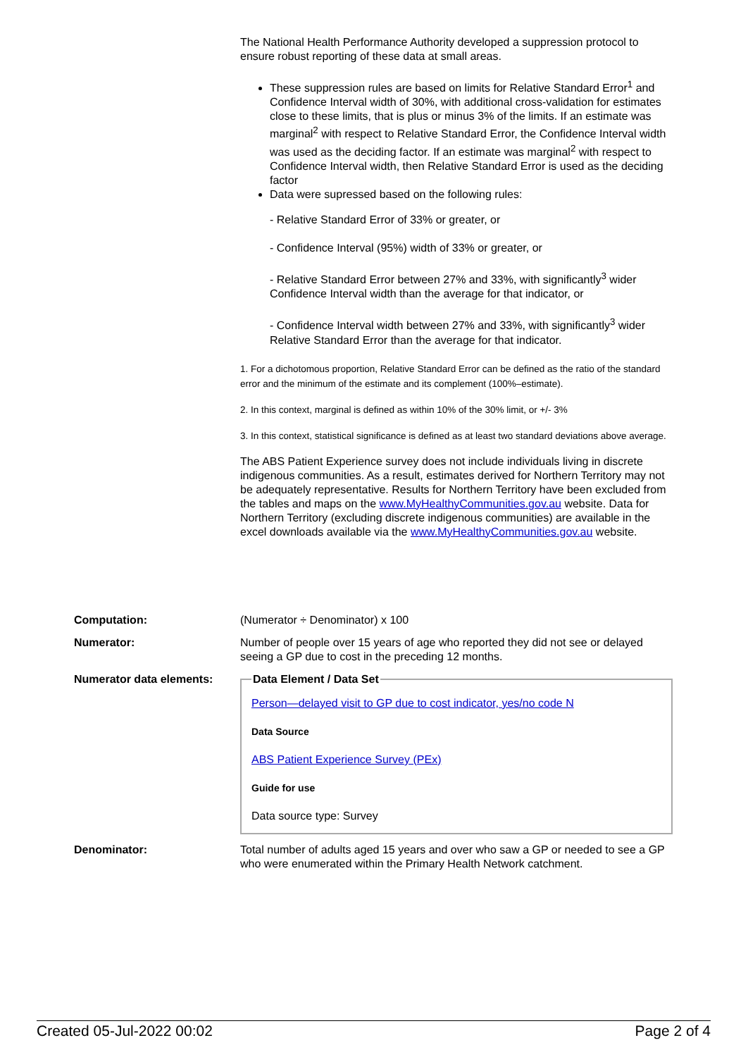The National Health Performance Authority developed a suppression protocol to ensure robust reporting of these data at small areas.
These suppression rules are based on limits for Relative Standard Error<sup>1</sup> and Confidence Interval width of 30%, with additional cross-validation for estimates close to these limits, that is plus or minus 3% of the limits. If an estimate was marginal<sup>2</sup> with respect to Relative Standard Error, the Confidence Interval width was used as the deciding factor. If an estimate was marginal<sup>2</sup> with respect to Confidence Interval width, then Relative Standard Error is used as the deciding factor
Data were supressed based on the following rules:
- Relative Standard Error of 33% or greater, or
- Confidence Interval (95%) width of 33% or greater, or
- Relative Standard Error between 27% and 33%, with significantly<sup>3</sup> wider Confidence Interval width than the average for that indicator, or
- Confidence Interval width between 27% and 33%, with significantly<sup>3</sup> wider Relative Standard Error than the average for that indicator.
1. For a dichotomous proportion, Relative Standard Error can be defined as the ratio of the standard error and the minimum of the estimate and its complement (100%–estimate).
2. In this context, marginal is defined as within 10% of the 30% limit, or +/- 3%
3. In this context, statistical significance is defined as at least two standard deviations above average.
The ABS Patient Experience survey does not include individuals living in discrete indigenous communities. As a result, estimates derived for Northern Territory may not be adequately representative. Results for Northern Territory have been excluded from the tables and maps on the www.MyHealthyCommunities.gov.au website. Data for Northern Territory (excluding discrete indigenous communities) are available in the excel downloads available via the www.MyHealthyCommunities.gov.au website.
| Computation: | (Numerator ÷ Denominator) x 100 |
| Numerator: | Number of people over 15 years of age who reported they did not see or delayed seeing a GP due to cost in the preceding 12 months. |
| Numerator data elements: | Data Element / Data Set Person—delayed visit to GP due to cost indicator, yes/no code N Data Source ABS Patient Experience Survey (PEx) Guide for use Data source type: Survey |
| Denominator: | Total number of adults aged 15 years and over who saw a GP or needed to see a GP who were enumerated within the Primary Health Network catchment. |
Created 05-Jul-2022 00:02 Page 2 of 4